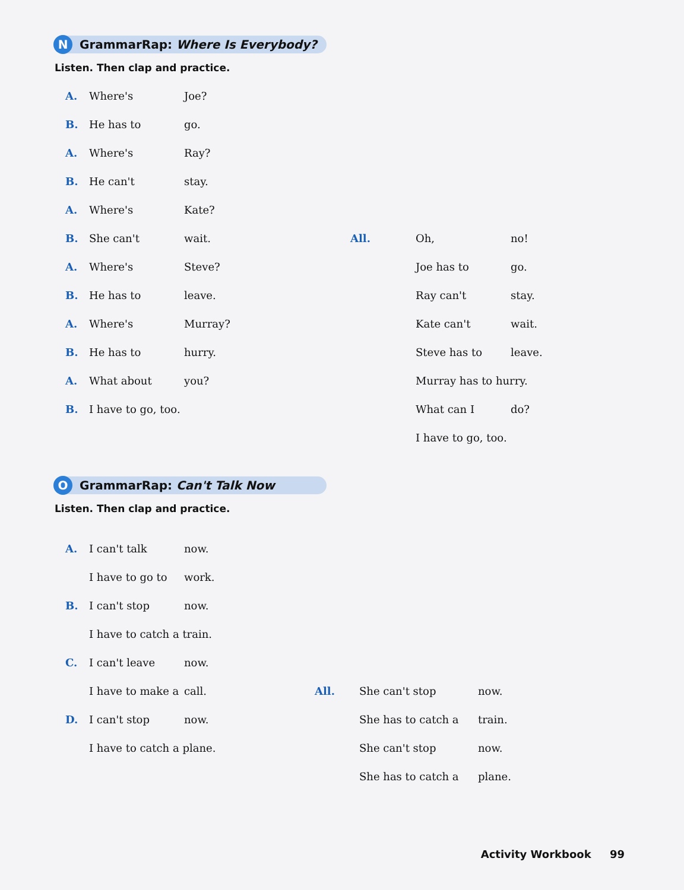N GrammarRap: Where Is Everybody?
Listen. Then clap and practice.
A. Where's Joe?
B. He has to go.
A. Where's Ray?
B. He can't stay.
A. Where's Kate?
B. She can't wait.
A. Where's Steve?
B. He has to leave.
A. Where's Murray?
B. He has to hurry.
A. What about you?
B. I have to go, too.
All. Oh, no!
Joe has to go.
Ray can't stay.
Kate can't wait.
Steve has to leave.
Murray has to hurry.
What can I do?
I have to go, too.
O GrammarRap: Can't Talk Now
Listen. Then clap and practice.
A. I can't talk now.
I have to go to work.
B. I can't stop now.
I have to catch a train.
C. I can't leave now.
I have to make a call.
D. I can't stop now.
I have to catch a plane.
All. She can't stop now.
She has to catch a train.
She can't stop now.
She has to catch a plane.
Activity Workbook 99